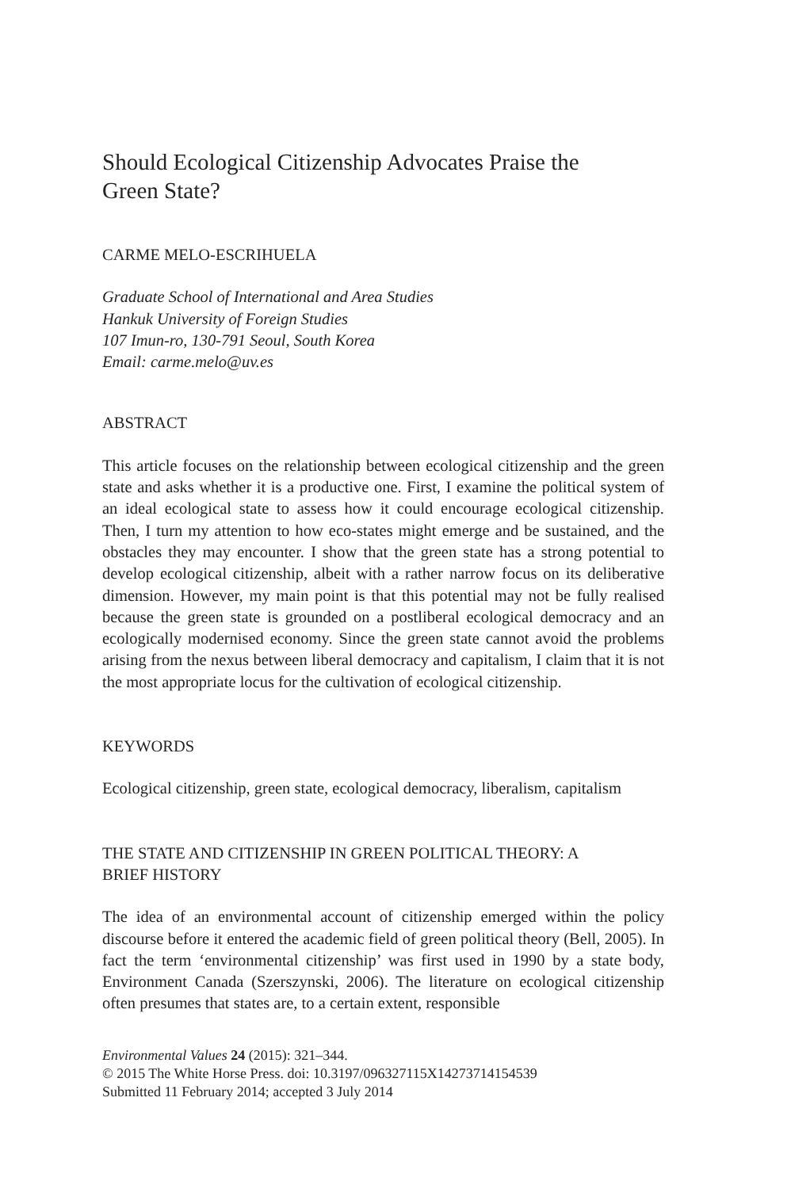Should Ecological Citizenship Advocates Praise the
Green State?
CARME MELO-ESCRIHUELA
Graduate School of International and Area Studies
Hankuk University of Foreign Studies
107 Imun-ro, 130-791 Seoul, South Korea
Email: carme.melo@uv.es
ABSTRACT
This article focuses on the relationship between ecological citizenship and the green state and asks whether it is a productive one. First, I examine the political system of an ideal ecological state to assess how it could encourage ecological citizenship. Then, I turn my attention to how eco-states might emerge and be sustained, and the obstacles they may encounter. I show that the green state has a strong potential to develop ecological citizenship, albeit with a rather narrow focus on its deliberative dimension. However, my main point is that this potential may not be fully realised because the green state is grounded on a postliberal ecological democracy and an ecologically modernised economy. Since the green state cannot avoid the problems arising from the nexus between liberal democracy and capitalism, I claim that it is not the most appropriate locus for the cultivation of ecological citizenship.
KEYWORDS
Ecological citizenship, green state, ecological democracy, liberalism, capitalism
THE STATE AND CITIZENSHIP IN GREEN POLITICAL THEORY: A
BRIEF HISTORY
The idea of an environmental account of citizenship emerged within the policy discourse before it entered the academic field of green political theory (Bell, 2005). In fact the term ‘environmental citizenship’ was first used in 1990 by a state body, Environment Canada (Szerszynski, 2006). The literature on ecological citizenship often presumes that states are, to a certain extent, responsible
Environmental Values 24 (2015): 321–344.
© 2015 The White Horse Press. doi: 10.3197/096327115X14273714154539
Submitted 11 February 2014; accepted 3 July 2014